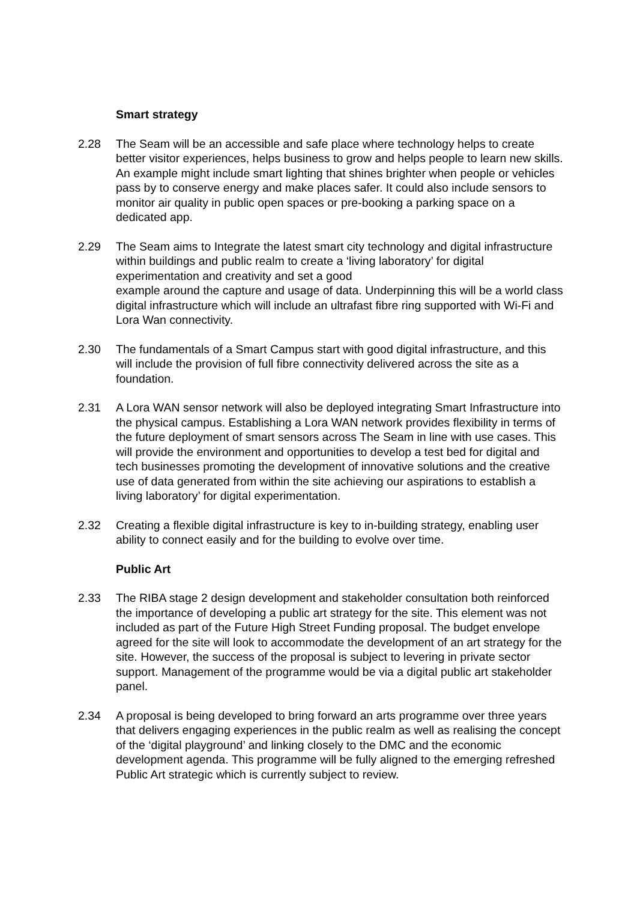Smart strategy
2.28 The Seam will be an accessible and safe place where technology helps to create better visitor experiences, helps business to grow and helps people to learn new skills. An example might include smart lighting that shines brighter when people or vehicles pass by to conserve energy and make places safer. It could also include sensors to monitor air quality in public open spaces or pre-booking a parking space on a dedicated app.
2.29 The Seam aims to Integrate the latest smart city technology and digital infrastructure within buildings and public realm to create a ‘living laboratory’ for digital experimentation and creativity and set a good
example around the capture and usage of data. Underpinning this will be a world class digital infrastructure which will include an ultrafast fibre ring supported with Wi-Fi and Lora Wan connectivity.
2.30 The fundamentals of a Smart Campus start with good digital infrastructure, and this will include the provision of full fibre connectivity delivered across the site as a foundation.
2.31 A Lora WAN sensor network will also be deployed integrating Smart Infrastructure into the physical campus. Establishing a Lora WAN network provides flexibility in terms of the future deployment of smart sensors across The Seam in line with use cases. This will provide the environment and opportunities to develop a test bed for digital and tech businesses promoting the development of innovative solutions and the creative use of data generated from within the site achieving our aspirations to establish a living laboratory’ for digital experimentation.
2.32 Creating a flexible digital infrastructure is key to in-building strategy, enabling user ability to connect easily and for the building to evolve over time.
Public Art
2.33 The RIBA stage 2 design development and stakeholder consultation both reinforced the importance of developing a public art strategy for the site. This element was not included as part of the Future High Street Funding proposal. The budget envelope agreed for the site will look to accommodate the development of an art strategy for the site. However, the success of the proposal is subject to levering in private sector support. Management of the programme would be via a digital public art stakeholder panel.
2.34 A proposal is being developed to bring forward an arts programme over three years that delivers engaging experiences in the public realm as well as realising the concept of the ‘digital playground’ and linking closely to the DMC and the economic development agenda. This programme will be fully aligned to the emerging refreshed Public Art strategic which is currently subject to review.